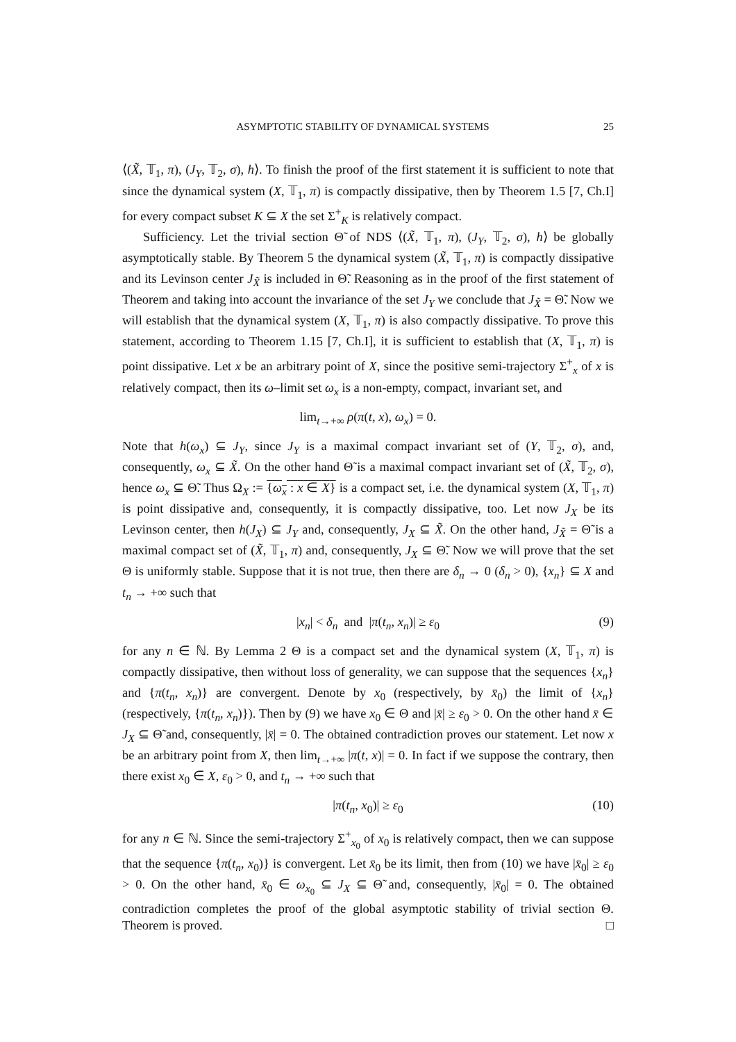ASYMPTOTIC STABILITY OF DYNAMICAL SYSTEMS 25
⟨(X̃, 𝕋<sub>1</sub>, π), (J<sub>Y</sub>, 𝕋<sub>2</sub>, σ), h⟩. To finish the proof of the first statement it is sufficient to note that since the dynamical system (X, 𝕋<sub>1</sub>, π) is compactly dissipative, then by Theorem 1.5 [7, Ch.I] for every compact subset K ⊆ X the set Σ<sup>+</sup><sub>K</sub> is relatively compact.
Sufficiency. Let the trivial section Θ̃ of NDS ⟨(X̃, 𝕋<sub>1</sub>, π), (J<sub>Y</sub>, 𝕋<sub>2</sub>, σ), h⟩ be globally asymptotically stable. By Theorem 5 the dynamical system (X̃, 𝕋<sub>1</sub>, π) is compactly dissipative and its Levinson center J<sub>X̃</sub> is included in Θ̃. Reasoning as in the proof of the first statement of Theorem and taking into account the invariance of the set J<sub>Y</sub> we conclude that J<sub>X̃</sub> = Θ̃. Now we will establish that the dynamical system (X, 𝕋<sub>1</sub>, π) is also compactly dissipative. To prove this statement, according to Theorem 1.15 [7, Ch.I], it is sufficient to establish that (X, 𝕋<sub>1</sub>, π) is point dissipative. Let x be an arbitrary point of X, since the positive semi-trajectory Σ<sup>+</sup><sub>x</sub> of x is relatively compact, then its ω–limit set ω<sub>x</sub> is a non-empty, compact, invariant set, and
lim<sub>t→+∞</sub> ρ(π(t, x), ω<sub>x</sub>) = 0.
Note that h(ω<sub>x</sub>) ⊆ J<sub>Y</sub>, since J<sub>Y</sub> is a maximal compact invariant set of (Y, 𝕋<sub>2</sub>, σ), and, consequently, ω<sub>x</sub> ⊆ X̃. On the other hand Θ̃ is a maximal compact invariant set of (X̃, 𝕋<sub>2</sub>, σ), hence ω<sub>x</sub> ⊆ Θ̃. Thus Ω<sub>X</sub> := {ω<sub>x</sub> : x ∈ X} is a compact set, i.e. the dynamical system (X, 𝕋<sub>1</sub>, π) is point dissipative and, consequently, it is compactly dissipative, too. Let now J<sub>X</sub> be its Levinson center, then h(J<sub>X</sub>) ⊆ J<sub>Y</sub> and, consequently, J<sub>X</sub> ⊆ X̃. On the other hand, J<sub>X̃</sub> = Θ̃ is a maximal compact set of (X̃, 𝕋<sub>1</sub>, π) and, consequently, J<sub>X</sub> ⊆ Θ̃. Now we will prove that the set Θ is uniformly stable. Suppose that it is not true, then there are δ<sub>n</sub> → 0 (δ<sub>n</sub> > 0), {x<sub>n</sub>} ⊆ X and t<sub>n</sub> → +∞ such that
|x<sub>n</sub>| < δ<sub>n</sub> and |π(t<sub>n</sub>, x<sub>n</sub>)| ≥ ε<sub>0</sub> (9)
for any n ∈ ℕ. By Lemma 2 Θ is a compact set and the dynamical system (X, 𝕋<sub>1</sub>, π) is compactly dissipative, then without loss of generality, we can suppose that the sequences {x<sub>n</sub>} and {π(t<sub>n</sub>, x<sub>n</sub>)} are convergent. Denote by x<sub>0</sub> (respectively, by x̄<sub>0</sub>) the limit of {x<sub>n</sub>} (respectively, {π(t<sub>n</sub>, x<sub>n</sub>)}). Then by (9) we have x<sub>0</sub> ∈ Θ and |x̄| ≥ ε<sub>0</sub> > 0. On the other hand x̄ ∈ J<sub>X</sub> ⊆ Θ̃ and, consequently, |x̄| = 0. The obtained contradiction proves our statement. Let now x be an arbitrary point from X, then lim<sub>t→+∞</sub> |π(t, x)| = 0. In fact if we suppose the contrary, then there exist x<sub>0</sub> ∈ X, ε<sub>0</sub> > 0, and t<sub>n</sub> → +∞ such that
|π(t<sub>n</sub>, x<sub>0</sub>)| ≥ ε<sub>0</sub> (10)
for any n ∈ ℕ. Since the semi-trajectory Σ<sup>+</sup><sub>x<sub>0</sub></sub> of x<sub>0</sub> is relatively compact, then we can suppose that the sequence {π(t<sub>n</sub>, x<sub>0</sub>)} is convergent. Let x̄<sub>0</sub> be its limit, then from (10) we have |x̄<sub>0</sub>| ≥ ε<sub>0</sub> > 0. On the other hand, x̄<sub>0</sub> ∈ ω<sub>x<sub>0</sub></sub> ⊆ J<sub>X</sub> ⊆ Θ̃ and, consequently, |x̄<sub>0</sub>| = 0. The obtained contradiction completes the proof of the global asymptotic stability of trivial section Θ. Theorem is proved. □